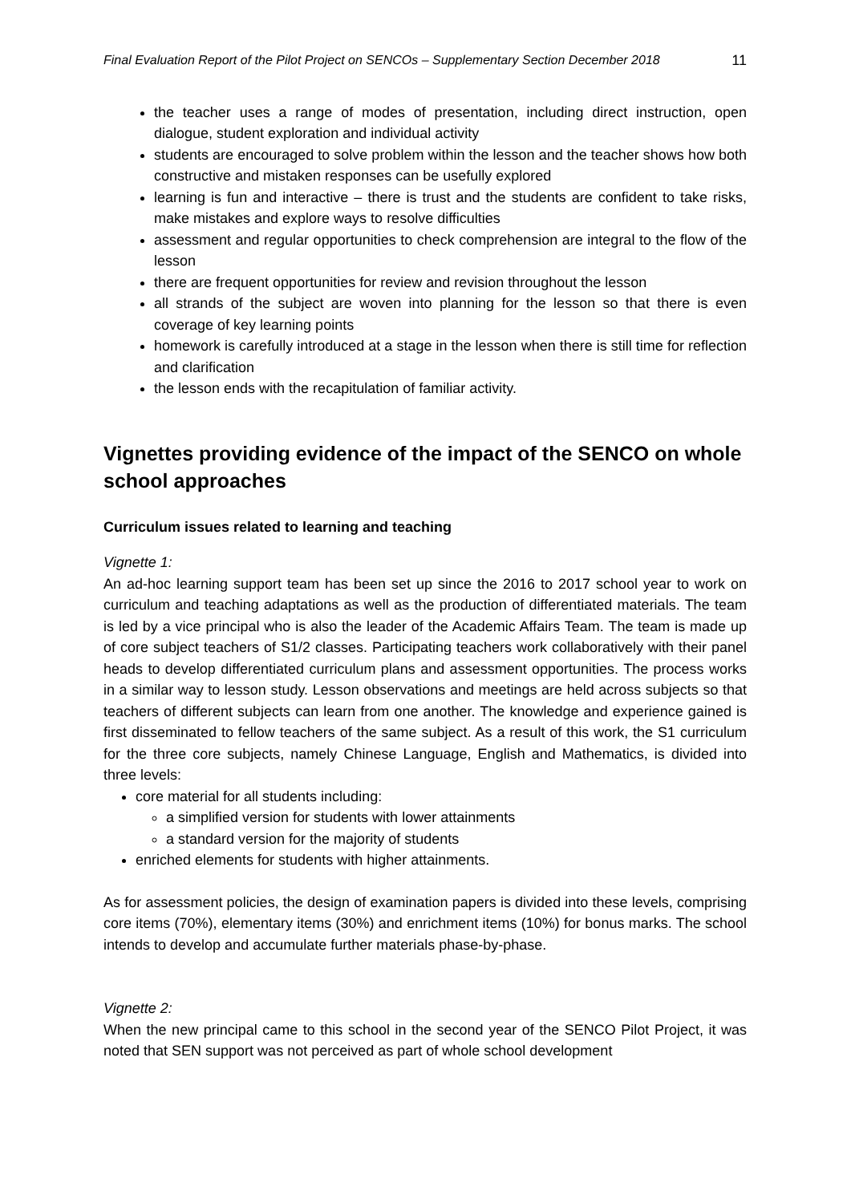Final Evaluation Report of the Pilot Project on SENCOs – Supplementary Section December 2018 11
the teacher uses a range of modes of presentation, including direct instruction, open dialogue, student exploration and individual activity
students are encouraged to solve problem within the lesson and the teacher shows how both constructive and mistaken responses can be usefully explored
learning is fun and interactive – there is trust and the students are confident to take risks, make mistakes and explore ways to resolve difficulties
assessment and regular opportunities to check comprehension are integral to the flow of the lesson
there are frequent opportunities for review and revision throughout the lesson
all strands of the subject are woven into planning for the lesson so that there is even coverage of key learning points
homework is carefully introduced at a stage in the lesson when there is still time for reflection and clarification
the lesson ends with the recapitulation of familiar activity.
Vignettes providing evidence of the impact of the SENCO on whole school approaches
Curriculum issues related to learning and teaching
Vignette 1:
An ad-hoc learning support team has been set up since the 2016 to 2017 school year to work on curriculum and teaching adaptations as well as the production of differentiated materials. The team is led by a vice principal who is also the leader of the Academic Affairs Team. The team is made up of core subject teachers of S1/2 classes. Participating teachers work collaboratively with their panel heads to develop differentiated curriculum plans and assessment opportunities. The process works in a similar way to lesson study. Lesson observations and meetings are held across subjects so that teachers of different subjects can learn from one another. The knowledge and experience gained is first disseminated to fellow teachers of the same subject. As a result of this work, the S1 curriculum for the three core subjects, namely Chinese Language, English and Mathematics, is divided into three levels:
core material for all students including:
a simplified version for students with lower attainments
a standard version for the majority of students
enriched elements for students with higher attainments.
As for assessment policies, the design of examination papers is divided into these levels, comprising core items (70%), elementary items (30%) and enrichment items (10%) for bonus marks. The school intends to develop and accumulate further materials phase-by-phase.
Vignette 2:
When the new principal came to this school in the second year of the SENCO Pilot Project, it was noted that SEN support was not perceived as part of whole school development